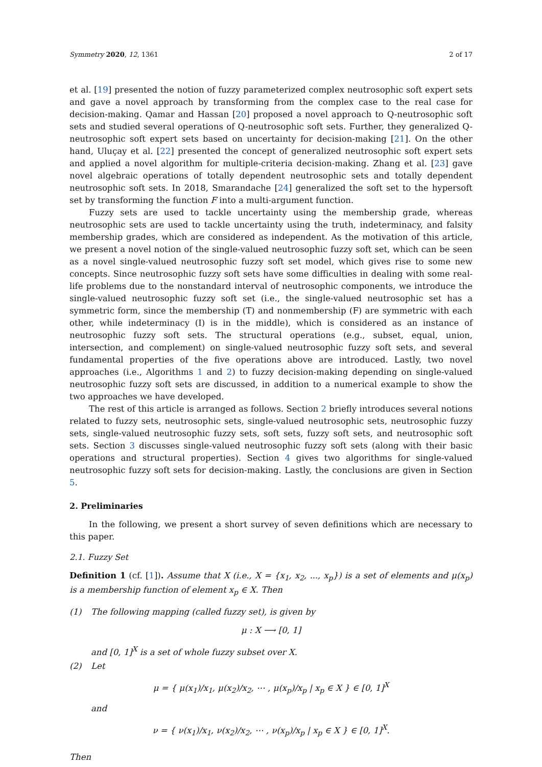Symmetry 2020, 12, 1361 2 of 17
et al. [19] presented the notion of fuzzy parameterized complex neutrosophic soft expert sets and gave a novel approach by transforming from the complex case to the real case for decision-making. Qamar and Hassan [20] proposed a novel approach to Q-neutrosophic soft sets and studied several operations of Q-neutrosophic soft sets. Further, they generalized Q-neutrosophic soft expert sets based on uncertainty for decision-making [21]. On the other hand, Uluçay et al. [22] presented the concept of generalized neutrosophic soft expert sets and applied a novel algorithm for multiple-criteria decision-making. Zhang et al. [23] gave novel algebraic operations of totally dependent neutrosophic sets and totally dependent neutrosophic soft sets. In 2018, Smarandache [24] generalized the soft set to the hypersoft set by transforming the function F into a multi-argument function.
Fuzzy sets are used to tackle uncertainty using the membership grade, whereas neutrosophic sets are used to tackle uncertainty using the truth, indeterminacy, and falsity membership grades, which are considered as independent. As the motivation of this article, we present a novel notion of the single-valued neutrosophic fuzzy soft set, which can be seen as a novel single-valued neutrosophic fuzzy soft set model, which gives rise to some new concepts. Since neutrosophic fuzzy soft sets have some difficulties in dealing with some real-life problems due to the nonstandard interval of neutrosophic components, we introduce the single-valued neutrosophic fuzzy soft set (i.e., the single-valued neutrosophic set has a symmetric form, since the membership (T) and nonmembership (F) are symmetric with each other, while indeterminacy (I) is in the middle), which is considered as an instance of neutrosophic fuzzy soft sets. The structural operations (e.g., subset, equal, union, intersection, and complement) on single-valued neutrosophic fuzzy soft sets, and several fundamental properties of the five operations above are introduced. Lastly, two novel approaches (i.e., Algorithms 1 and 2) to fuzzy decision-making depending on single-valued neutrosophic fuzzy soft sets are discussed, in addition to a numerical example to show the two approaches we have developed.
The rest of this article is arranged as follows. Section 2 briefly introduces several notions related to fuzzy sets, neutrosophic sets, single-valued neutrosophic sets, neutrosophic fuzzy sets, single-valued neutrosophic fuzzy sets, soft sets, fuzzy soft sets, and neutrosophic soft sets. Section 3 discusses single-valued neutrosophic fuzzy soft sets (along with their basic operations and structural properties). Section 4 gives two algorithms for single-valued neutrosophic fuzzy soft sets for decision-making. Lastly, the conclusions are given in Section 5.
2. Preliminaries
In the following, we present a short survey of seven definitions which are necessary to this paper.
2.1. Fuzzy Set
Definition 1 (cf. [1]). Assume that X (i.e., X = {x<sub>1</sub>, x<sub>2</sub>, ..., x<sub>p</sub>}) is a set of elements and μ(x<sub>p</sub>) is a membership function of element x<sub>p</sub> ∈ X. Then
(1) The following mapping (called fuzzy set), is given by
μ : X ⟶ [0, 1]
and [0, 1]<sup>X</sup> is a set of whole fuzzy subset over X.
(2) Let
μ = { μ(x<sub>1</sub>)/x<sub>1</sub>, μ(x<sub>2</sub>)/x<sub>2</sub>, ⋯ , μ(x<sub>p</sub>)/x<sub>p</sub> | x<sub>p</sub> ∈ X } ∈ [0, 1]<sup>X</sup>
and
ν = { ν(x<sub>1</sub>)/x<sub>1</sub>, ν(x<sub>2</sub>)/x<sub>2</sub>, ⋯ , ν(x<sub>p</sub>)/x<sub>p</sub> | x<sub>p</sub> ∈ X } ∈ [0, 1]<sup>X</sup>.
Then